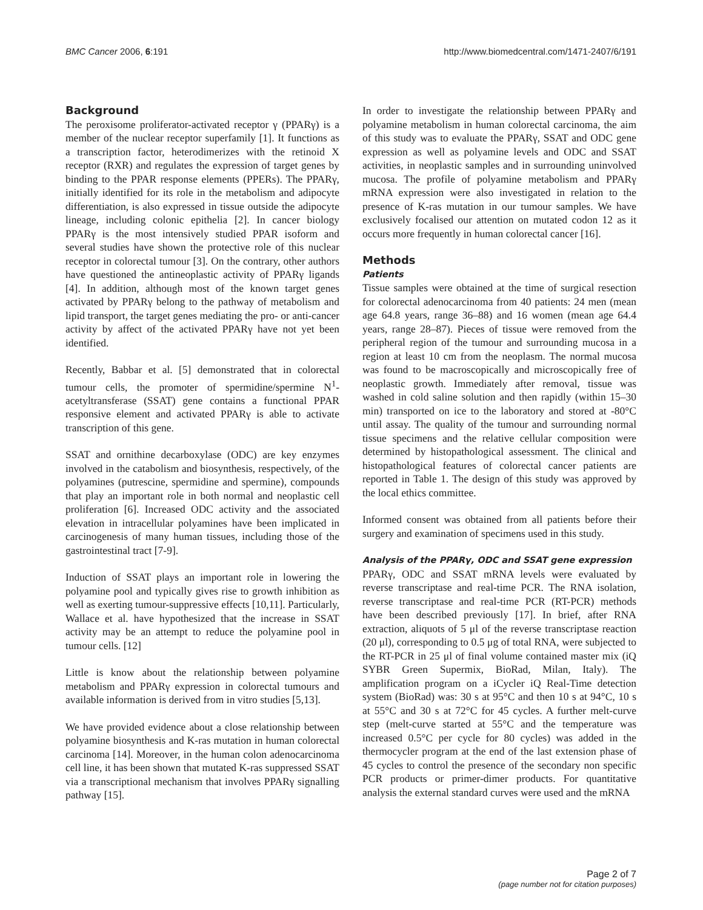BMC Cancer 2006, 6:191 http://www.biomedcentral.com/1471-2407/6/191
Background
The peroxisome proliferator-activated receptor γ (PPARγ) is a member of the nuclear receptor superfamily [1]. It functions as a transcription factor, heterodimerizes with the retinoid X receptor (RXR) and regulates the expression of target genes by binding to the PPAR response elements (PPERs). The PPARγ, initially identified for its role in the metabolism and adipocyte differentiation, is also expressed in tissue outside the adipocyte lineage, including colonic epithelia [2]. In cancer biology PPARγ is the most intensively studied PPAR isoform and several studies have shown the protective role of this nuclear receptor in colorectal tumour [3]. On the contrary, other authors have questioned the antineoplastic activity of PPARγ ligands [4]. In addition, although most of the known target genes activated by PPARγ belong to the pathway of metabolism and lipid transport, the target genes mediating the pro- or anti-cancer activity by affect of the activated PPARγ have not yet been identified.
Recently, Babbar et al. [5] demonstrated that in colorectal tumour cells, the promoter of spermidine/spermine N<sup>1</sup>-acetyltransferase (SSAT) gene contains a functional PPAR responsive element and activated PPARγ is able to activate transcription of this gene.
SSAT and ornithine decarboxylase (ODC) are key enzymes involved in the catabolism and biosynthesis, respectively, of the polyamines (putrescine, spermidine and spermine), compounds that play an important role in both normal and neoplastic cell proliferation [6]. Increased ODC activity and the associated elevation in intracellular polyamines have been implicated in carcinogenesis of many human tissues, including those of the gastrointestinal tract [7-9].
Induction of SSAT plays an important role in lowering the polyamine pool and typically gives rise to growth inhibition as well as exerting tumour-suppressive effects [10,11]. Particularly, Wallace et al. have hypothesized that the increase in SSAT activity may be an attempt to reduce the polyamine pool in tumour cells. [12]
Little is know about the relationship between polyamine metabolism and PPARγ expression in colorectal tumours and available information is derived from in vitro studies [5,13].
We have provided evidence about a close relationship between polyamine biosynthesis and K-ras mutation in human colorectal carcinoma [14]. Moreover, in the human colon adenocarcinoma cell line, it has been shown that mutated K-ras suppressed SSAT via a transcriptional mechanism that involves PPARγ signalling pathway [15].
In order to investigate the relationship between PPARγ and polyamine metabolism in human colorectal carcinoma, the aim of this study was to evaluate the PPARγ, SSAT and ODC gene expression as well as polyamine levels and ODC and SSAT activities, in neoplastic samples and in surrounding uninvolved mucosa. The profile of polyamine metabolism and PPARγ mRNA expression were also investigated in relation to the presence of K-ras mutation in our tumour samples. We have exclusively focalised our attention on mutated codon 12 as it occurs more frequently in human colorectal cancer [16].
Methods
Patients
Tissue samples were obtained at the time of surgical resection for colorectal adenocarcinoma from 40 patients: 24 men (mean age 64.8 years, range 36–88) and 16 women (mean age 64.4 years, range 28–87). Pieces of tissue were removed from the peripheral region of the tumour and surrounding mucosa in a region at least 10 cm from the neoplasm. The normal mucosa was found to be macroscopically and microscopically free of neoplastic growth. Immediately after removal, tissue was washed in cold saline solution and then rapidly (within 15–30 min) transported on ice to the laboratory and stored at -80°C until assay. The quality of the tumour and surrounding normal tissue specimens and the relative cellular composition were determined by histopathological assessment. The clinical and histopathological features of colorectal cancer patients are reported in Table 1. The design of this study was approved by the local ethics committee.
Informed consent was obtained from all patients before their surgery and examination of specimens used in this study.
Analysis of the PPARγ, ODC and SSAT gene expression
PPARγ, ODC and SSAT mRNA levels were evaluated by reverse transcriptase and real-time PCR. The RNA isolation, reverse transcriptase and real-time PCR (RT-PCR) methods have been described previously [17]. In brief, after RNA extraction, aliquots of 5 μl of the reverse transcriptase reaction (20 μl), corresponding to 0.5 μg of total RNA, were subjected to the RT-PCR in 25 μl of final volume contained master mix (iQ SYBR Green Supermix, BioRad, Milan, Italy). The amplification program on a iCycler iQ Real-Time detection system (BioRad) was: 30 s at 95°C and then 10 s at 94°C, 10 s at 55°C and 30 s at 72°C for 45 cycles. A further melt-curve step (melt-curve started at 55°C and the temperature was increased 0.5°C per cycle for 80 cycles) was added in the thermocycler program at the end of the last extension phase of 45 cycles to control the presence of the secondary non specific PCR products or primer-dimer products. For quantitative analysis the external standard curves were used and the mRNA
Page 2 of 7
(page number not for citation purposes)